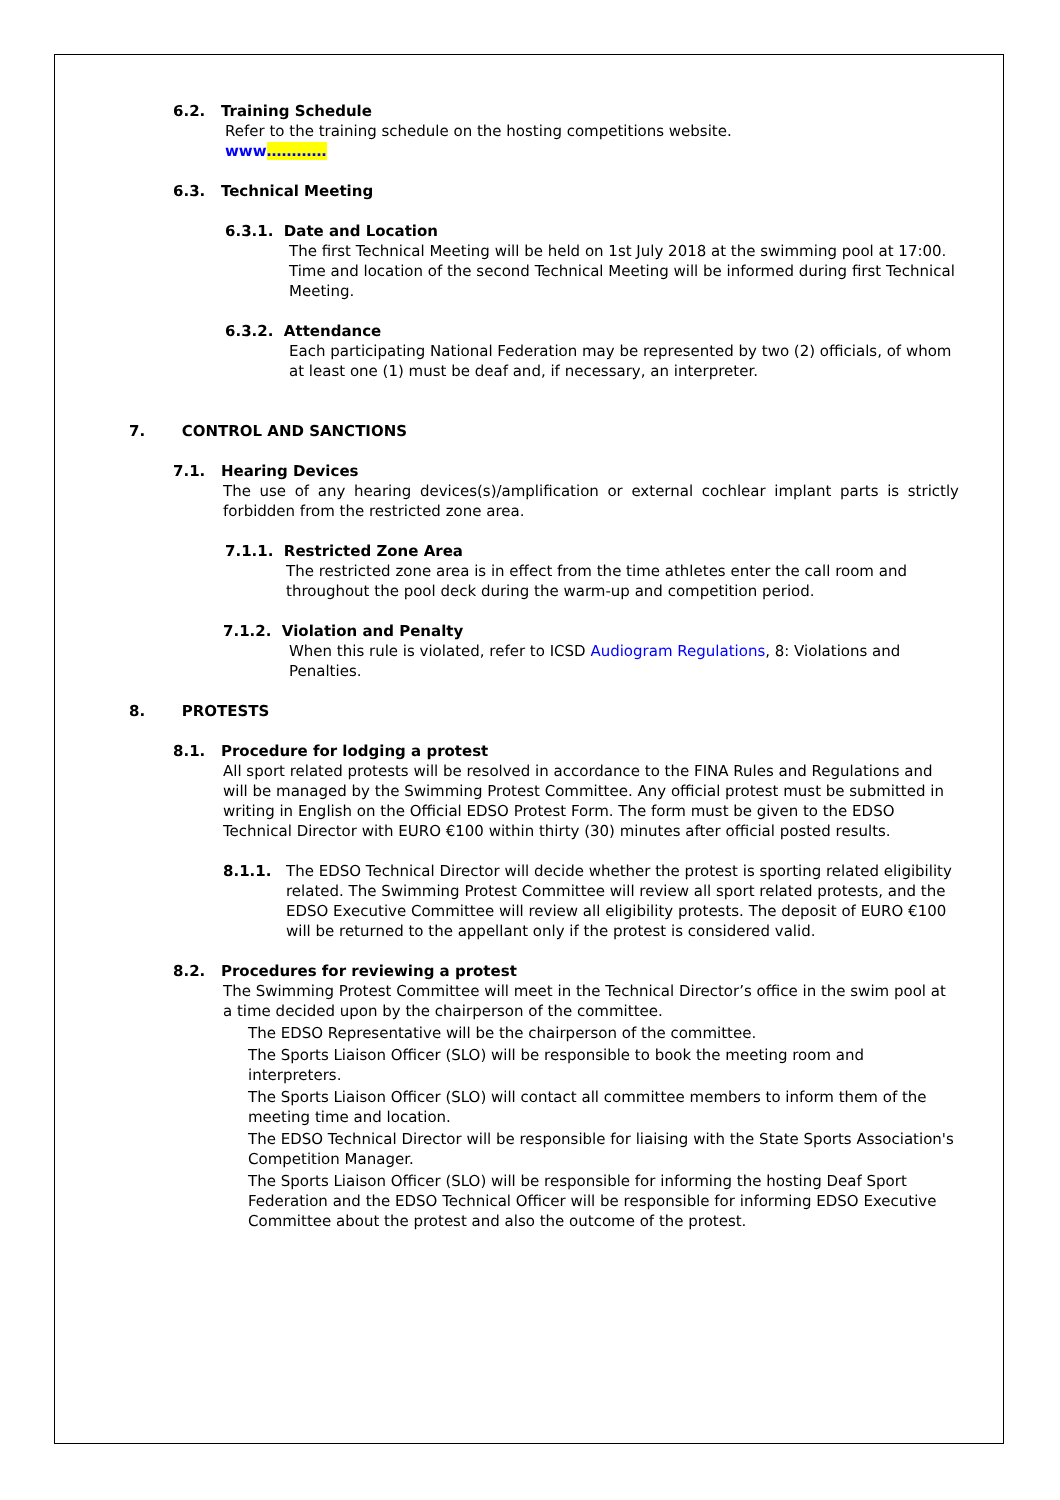6.2. Training Schedule
Refer to the training schedule on the hosting competitions website.
www…………
6.3. Technical Meeting
6.3.1. Date and Location
The first Technical Meeting will be held on 1st July 2018 at the swimming pool at 17:00.
Time and location of the second Technical Meeting will be informed during first Technical Meeting.
6.3.2. Attendance
Each participating National Federation may be represented by two (2) officials, of whom at least one (1) must be deaf and, if necessary, an interpreter.
7. CONTROL AND SANCTIONS
7.1. Hearing Devices
The use of any hearing devices(s)/amplification or external cochlear implant parts is strictly forbidden from the restricted zone area.
7.1.1. Restricted Zone Area
The restricted zone area is in effect from the time athletes enter the call room and throughout the pool deck during the warm-up and competition period.
7.1.2. Violation and Penalty
When this rule is violated, refer to ICSD Audiogram Regulations, 8: Violations and Penalties.
8. PROTESTS
8.1. Procedure for lodging a protest
All sport related protests will be resolved in accordance to the FINA Rules and Regulations and will be managed by the Swimming Protest Committee. Any official protest must be submitted in writing in English on the Official EDSO Protest Form. The form must be given to the EDSO Technical Director with EURO €100 within thirty (30) minutes after official posted results.
8.1.1. The EDSO Technical Director will decide whether the protest is sporting related eligibility related. The Swimming Protest Committee will review all sport related protests, and the EDSO Executive Committee will review all eligibility protests. The deposit of EURO €100 will be returned to the appellant only if the protest is considered valid.
8.2. Procedures for reviewing a protest
The Swimming Protest Committee will meet in the Technical Director’s office in the swim pool at a time decided upon by the chairperson of the committee.
The EDSO Representative will be the chairperson of the committee.
The Sports Liaison Officer (SLO) will be responsible to book the meeting room and interpreters.
The Sports Liaison Officer (SLO) will contact all committee members to inform them of the meeting time and location.
The EDSO Technical Director will be responsible for liaising with the State Sports Association's Competition Manager.
The Sports Liaison Officer (SLO) will be responsible for informing the hosting Deaf Sport Federation and the EDSO Technical Officer will be responsible for informing EDSO Executive Committee about the protest and also the outcome of the protest.